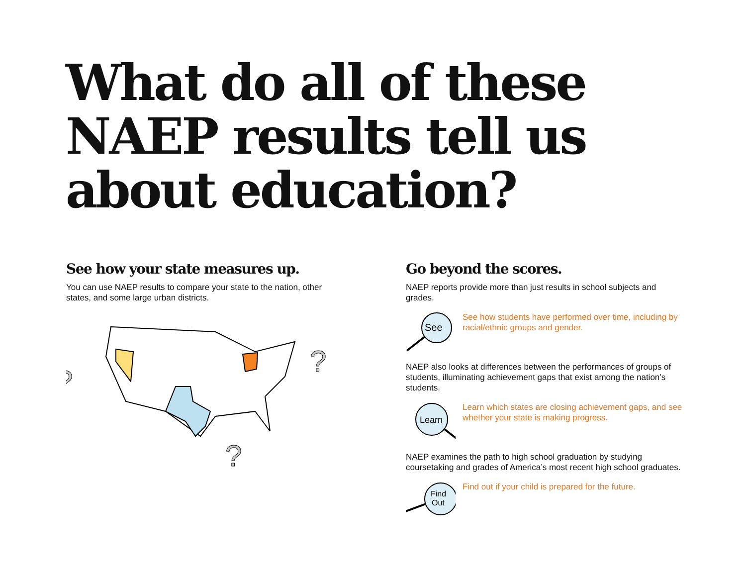What do all of these NAEP results tell us about education?
See how your state measures up.
You can use NAEP results to compare your state to the nation, other states, and some large urban districts.
?
?
?
Go beyond the scores.
NAEP reports provide more than just results in school subjects and grades.
See
See how students have performed over time, including by racial/ethnic groups and gender.
NAEP also looks at differences between the performances of groups of students, illuminating achievement gaps that exist among the nation’s students.
Learn
Learn which states are closing achievement gaps, and see whether your state is making progress.
NAEP examines the path to high school graduation by studying coursetaking and grades of America’s most recent high school graduates.
Find
Out
Find out if your child is prepared for the future.